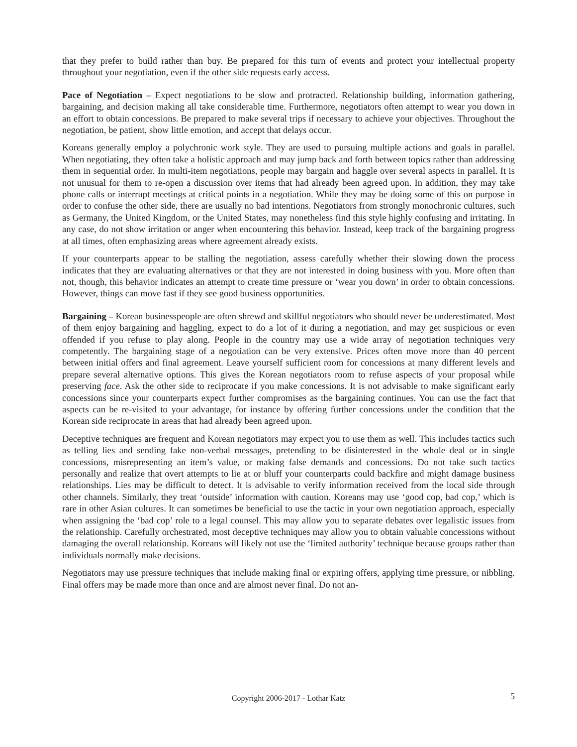that they prefer to build rather than buy. Be prepared for this turn of events and protect your intellectual property throughout your negotiation, even if the other side requests early access.
Pace of Negotiation – Expect negotiations to be slow and protracted. Relationship building, information gathering, bargaining, and decision making all take considerable time. Furthermore, negotiators often attempt to wear you down in an effort to obtain concessions. Be prepared to make several trips if necessary to achieve your objectives. Throughout the negotiation, be patient, show little emotion, and accept that delays occur.
Koreans generally employ a polychronic work style. They are used to pursuing multiple actions and goals in parallel. When negotiating, they often take a holistic approach and may jump back and forth between topics rather than addressing them in sequential order. In multi-item negotiations, people may bargain and haggle over several aspects in parallel. It is not unusual for them to re-open a discussion over items that had already been agreed upon. In addition, they may take phone calls or interrupt meetings at critical points in a negotiation. While they may be doing some of this on purpose in order to confuse the other side, there are usually no bad intentions. Negotiators from strongly monochronic cultures, such as Germany, the United Kingdom, or the United States, may nonetheless find this style highly confusing and irritating. In any case, do not show irritation or anger when encountering this behavior. Instead, keep track of the bargaining progress at all times, often emphasizing areas where agreement already exists.
If your counterparts appear to be stalling the negotiation, assess carefully whether their slowing down the process indicates that they are evaluating alternatives or that they are not interested in doing business with you. More often than not, though, this behavior indicates an attempt to create time pressure or ‘wear you down’ in order to obtain concessions. However, things can move fast if they see good business opportunities.
Bargaining – Korean businesspeople are often shrewd and skillful negotiators who should never be underestimated. Most of them enjoy bargaining and haggling, expect to do a lot of it during a negotiation, and may get suspicious or even offended if you refuse to play along. People in the country may use a wide array of negotiation techniques very competently. The bargaining stage of a negotiation can be very extensive. Prices often move more than 40 percent between initial offers and final agreement. Leave yourself sufficient room for concessions at many different levels and prepare several alternative options. This gives the Korean negotiators room to refuse aspects of your proposal while preserving face. Ask the other side to reciprocate if you make concessions. It is not advisable to make significant early concessions since your counterparts expect further compromises as the bargaining continues. You can use the fact that aspects can be re-visited to your advantage, for instance by offering further concessions under the condition that the Korean side reciprocate in areas that had already been agreed upon.
Deceptive techniques are frequent and Korean negotiators may expect you to use them as well. This includes tactics such as telling lies and sending fake non-verbal messages, pretending to be disinterested in the whole deal or in single concessions, misrepresenting an item’s value, or making false demands and concessions. Do not take such tactics personally and realize that overt attempts to lie at or bluff your counterparts could backfire and might damage business relationships. Lies may be difficult to detect. It is advisable to verify information received from the local side through other channels. Similarly, they treat ‘outside’ information with caution. Koreans may use ‘good cop, bad cop,’ which is rare in other Asian cultures. It can sometimes be beneficial to use the tactic in your own negotiation approach, especially when assigning the ‘bad cop’ role to a legal counsel. This may allow you to separate debates over legalistic issues from the relationship. Carefully orchestrated, most deceptive techniques may allow you to obtain valuable concessions without damaging the overall relationship. Koreans will likely not use the ‘limited authority’ technique because groups rather than individuals normally make decisions.
Negotiators may use pressure techniques that include making final or expiring offers, applying time pressure, or nibbling. Final offers may be made more than once and are almost never final. Do not an-
Copyright 2006-2017 - Lothar Katz
5